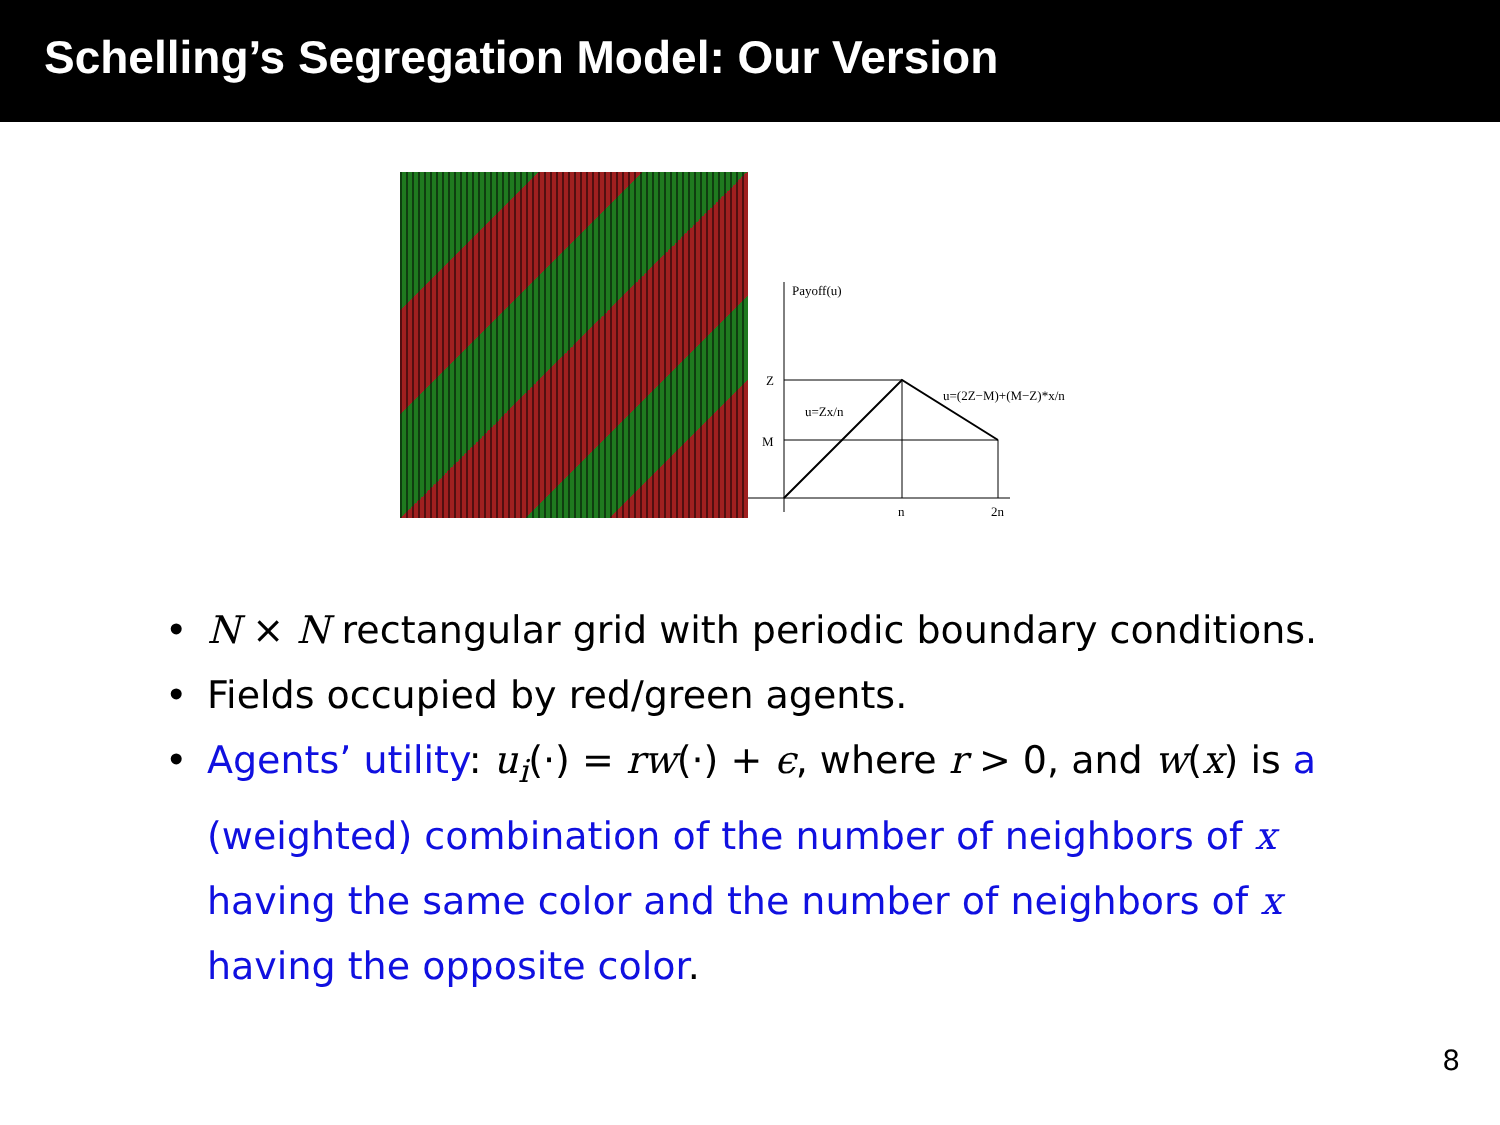Schelling’s Segregation Model: Our Version
Payoff(u)
Z
M
u=Zx/n
u=(2Z−M)+(M−Z)*x/n
n
2n
• N × N rectangular grid with periodic boundary conditions.
• Fields occupied by red/green agents.
• Agents’ utility: u<sub>i</sub>(·) = rw(·) + ϵ, where r > 0, and w(x) is a (weighted) combination of the number of neighbors of x having the same color and the number of neighbors of x having the opposite color.
8